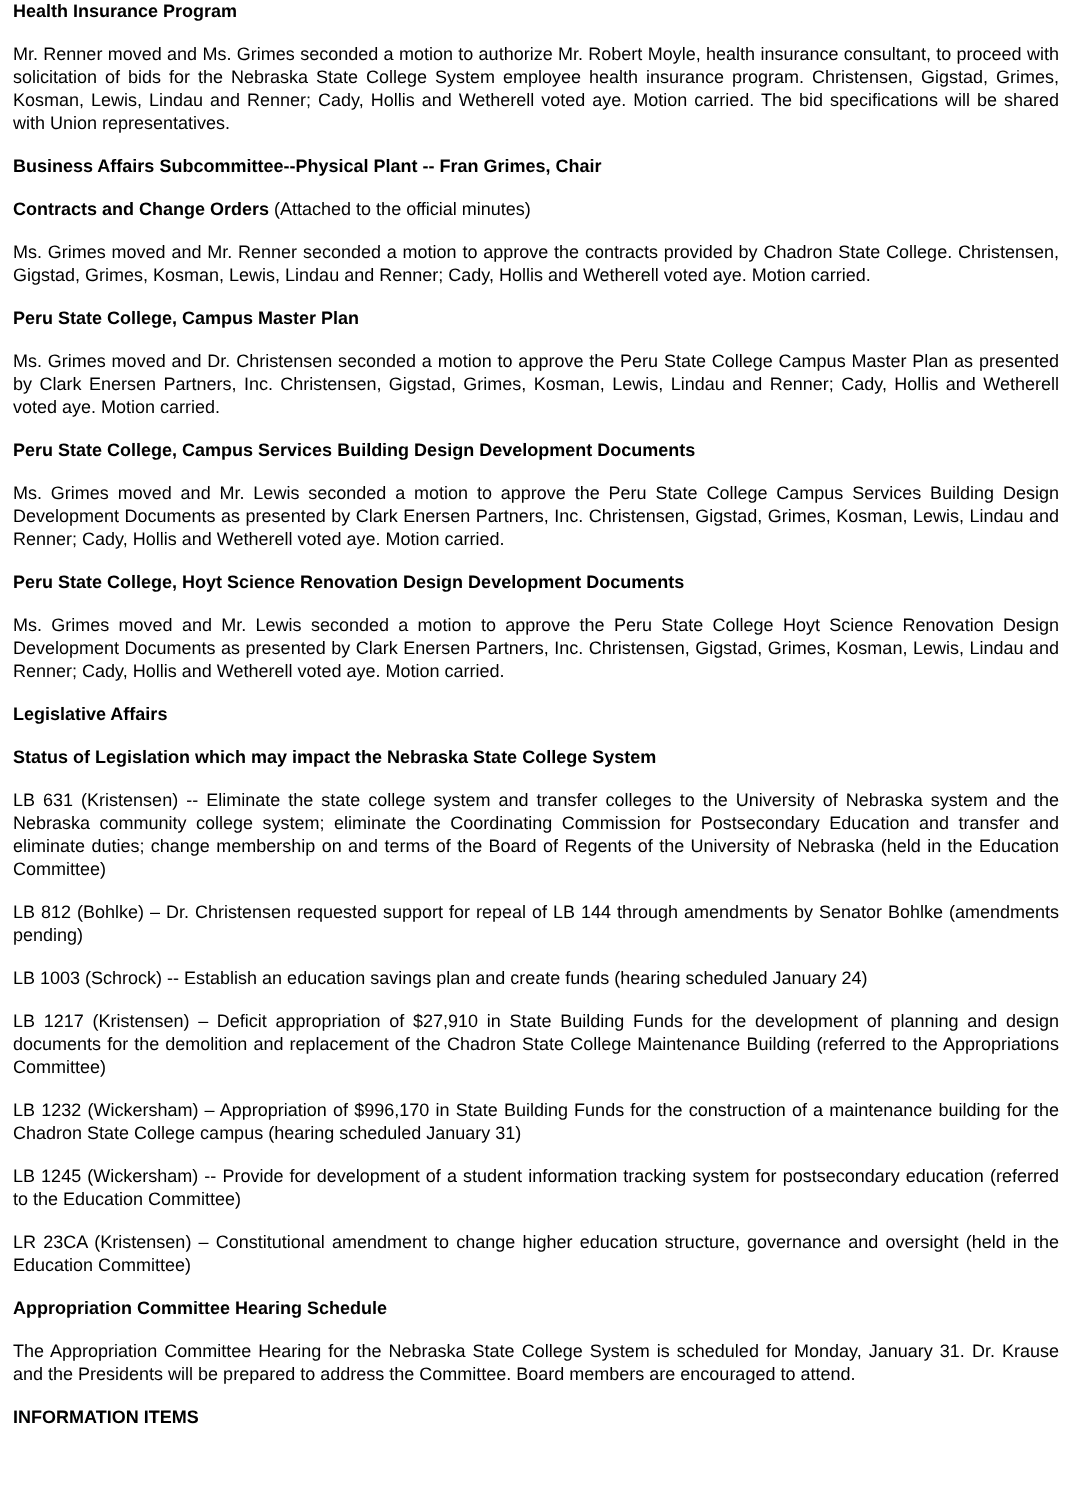Health Insurance Program
Mr. Renner moved and Ms. Grimes seconded a motion to authorize Mr. Robert Moyle, health insurance consultant, to proceed with solicitation of bids for the Nebraska State College System employee health insurance program. Christensen, Gigstad, Grimes, Kosman, Lewis, Lindau and Renner; Cady, Hollis and Wetherell voted aye. Motion carried. The bid specifications will be shared with Union representatives.
Business Affairs Subcommittee--Physical Plant -- Fran Grimes, Chair
Contracts and Change Orders (Attached to the official minutes)
Ms. Grimes moved and Mr. Renner seconded a motion to approve the contracts provided by Chadron State College. Christensen, Gigstad, Grimes, Kosman, Lewis, Lindau and Renner; Cady, Hollis and Wetherell voted aye. Motion carried.
Peru State College, Campus Master Plan
Ms. Grimes moved and Dr. Christensen seconded a motion to approve the Peru State College Campus Master Plan as presented by Clark Enersen Partners, Inc. Christensen, Gigstad, Grimes, Kosman, Lewis, Lindau and Renner; Cady, Hollis and Wetherell voted aye. Motion carried.
Peru State College, Campus Services Building Design Development Documents
Ms. Grimes moved and Mr. Lewis seconded a motion to approve the Peru State College Campus Services Building Design Development Documents as presented by Clark Enersen Partners, Inc. Christensen, Gigstad, Grimes, Kosman, Lewis, Lindau and Renner; Cady, Hollis and Wetherell voted aye. Motion carried.
Peru State College, Hoyt Science Renovation Design Development Documents
Ms. Grimes moved and Mr. Lewis seconded a motion to approve the Peru State College Hoyt Science Renovation Design Development Documents as presented by Clark Enersen Partners, Inc. Christensen, Gigstad, Grimes, Kosman, Lewis, Lindau and Renner; Cady, Hollis and Wetherell voted aye. Motion carried.
Legislative Affairs
Status of Legislation which may impact the Nebraska State College System
LB 631 (Kristensen) -- Eliminate the state college system and transfer colleges to the University of Nebraska system and the Nebraska community college system; eliminate the Coordinating Commission for Postsecondary Education and transfer and eliminate duties; change membership on and terms of the Board of Regents of the University of Nebraska (held in the Education Committee)
LB 812 (Bohlke) – Dr. Christensen requested support for repeal of LB 144 through amendments by Senator Bohlke (amendments pending)
LB 1003 (Schrock) -- Establish an education savings plan and create funds (hearing scheduled January 24)
LB 1217 (Kristensen) – Deficit appropriation of $27,910 in State Building Funds for the development of planning and design documents for the demolition and replacement of the Chadron State College Maintenance Building (referred to the Appropriations Committee)
LB 1232 (Wickersham) – Appropriation of $996,170 in State Building Funds for the construction of a maintenance building for the Chadron State College campus (hearing scheduled January 31)
LB 1245 (Wickersham) -- Provide for development of a student information tracking system for postsecondary education (referred to the Education Committee)
LR 23CA (Kristensen) – Constitutional amendment to change higher education structure, governance and oversight (held in the Education Committee)
Appropriation Committee Hearing Schedule
The Appropriation Committee Hearing for the Nebraska State College System is scheduled for Monday, January 31. Dr. Krause and the Presidents will be prepared to address the Committee. Board members are encouraged to attend.
INFORMATION ITEMS